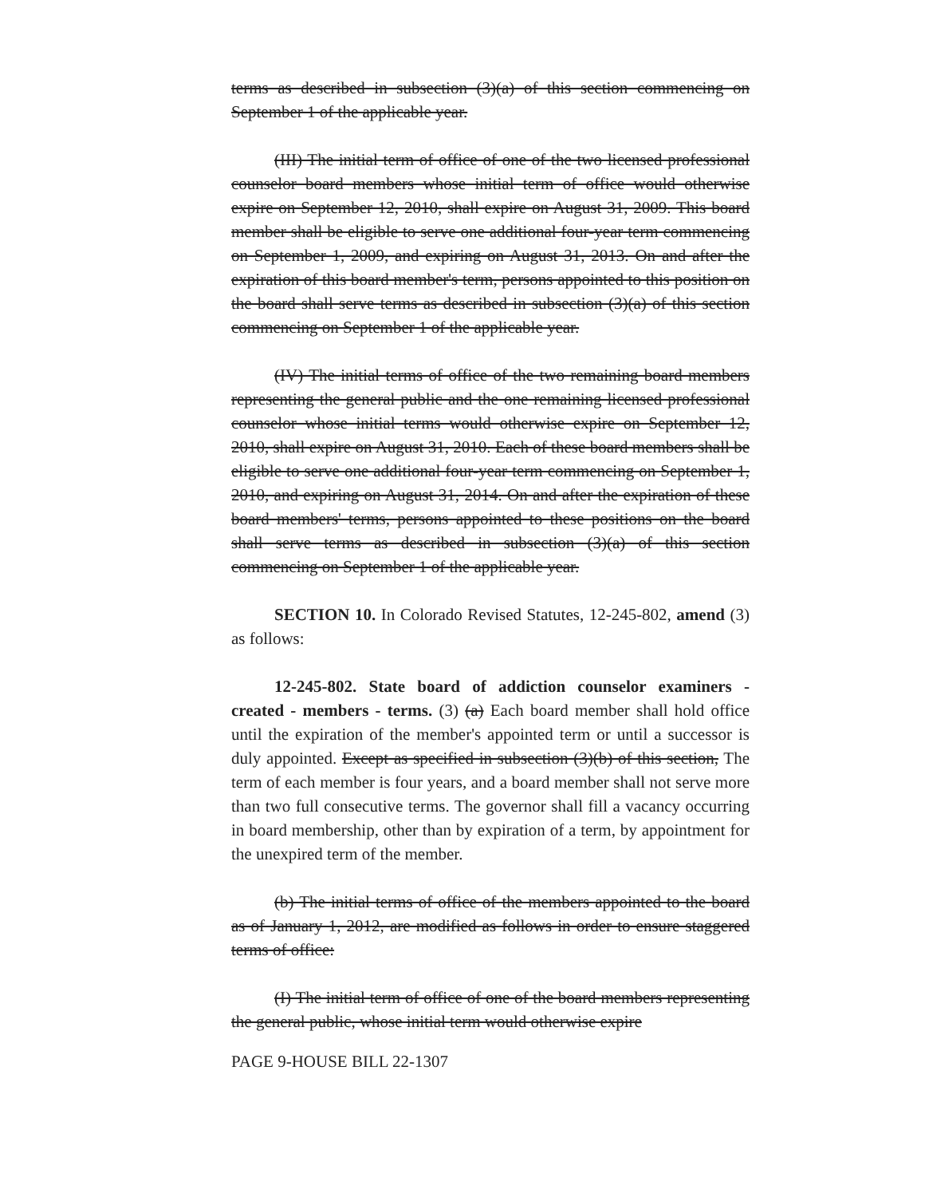terms as described in subsection (3)(a) of this section commencing on September 1 of the applicable year.
(III) The initial term of office of one of the two licensed professional counselor board members whose initial term of office would otherwise expire on September 12, 2010, shall expire on August 31, 2009. This board member shall be eligible to serve one additional four-year term commencing on September 1, 2009, and expiring on August 31, 2013. On and after the expiration of this board member's term, persons appointed to this position on the board shall serve terms as described in subsection (3)(a) of this section commencing on September 1 of the applicable year.
(IV) The initial terms of office of the two remaining board members representing the general public and the one remaining licensed professional counselor whose initial terms would otherwise expire on September 12, 2010, shall expire on August 31, 2010. Each of these board members shall be eligible to serve one additional four-year term commencing on September 1, 2010, and expiring on August 31, 2014. On and after the expiration of these board members' terms, persons appointed to these positions on the board shall serve terms as described in subsection (3)(a) of this section commencing on September 1 of the applicable year.
SECTION 10. In Colorado Revised Statutes, 12-245-802, amend (3) as follows:
12-245-802. State board of addiction counselor examiners - created - members - terms. (3) (a) Each board member shall hold office until the expiration of the member's appointed term or until a successor is duly appointed. Except as specified in subsection (3)(b) of this section, The term of each member is four years, and a board member shall not serve more than two full consecutive terms. The governor shall fill a vacancy occurring in board membership, other than by expiration of a term, by appointment for the unexpired term of the member.
(b) The initial terms of office of the members appointed to the board as of January 1, 2012, are modified as follows in order to ensure staggered terms of office:
(I) The initial term of office of one of the board members representing the general public, whose initial term would otherwise expire
PAGE 9-HOUSE BILL 22-1307